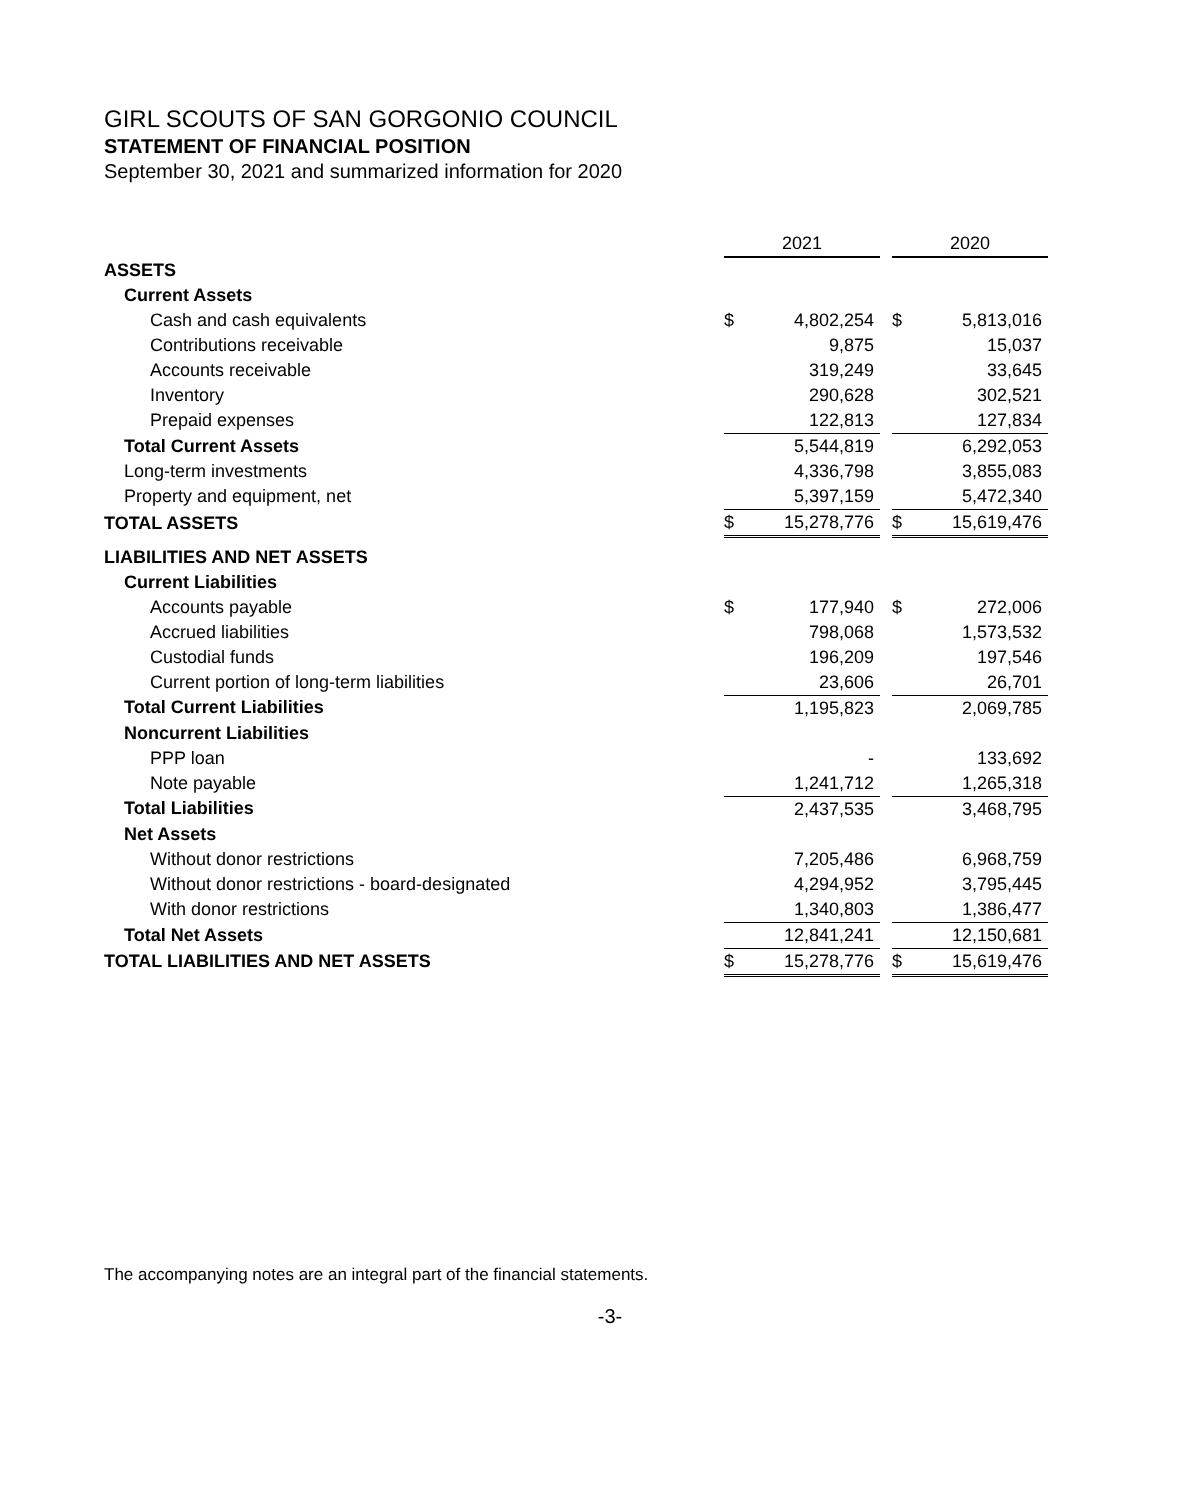GIRL SCOUTS OF SAN GORGONIO COUNCIL
STATEMENT OF FINANCIAL POSITION
September 30, 2021 and summarized information for 2020
| | 2021 | | | 2020 | |
| ASSETS | | | | | |
| Current Assets | | | | | |
| Cash and cash equivalents | $ | 4,802,254 | | $ | 5,813,016 |
| Contributions receivable | | 9,875 | | | 15,037 |
| Accounts receivable | | 319,249 | | | 33,645 |
| Inventory | | 290,628 | | | 302,521 |
| Prepaid expenses | | 122,813 | | | 127,834 |
| Total Current Assets | | 5,544,819 | | | 6,292,053 |
| Long-term investments | | 4,336,798 | | | 3,855,083 |
| Property and equipment, net | | 5,397,159 | | | 5,472,340 |
| TOTAL ASSETS | $ | 15,278,776 | | $ | 15,619,476 |
| LIABILITIES AND NET ASSETS | | | | | |
| Current Liabilities | | | | | |
| Accounts payable | $ | 177,940 | | $ | 272,006 |
| Accrued liabilities | | 798,068 | | | 1,573,532 |
| Custodial funds | | 196,209 | | | 197,546 |
| Current portion of long-term liabilities | | 23,606 | | | 26,701 |
| Total Current Liabilities | | 1,195,823 | | | 2,069,785 |
| Noncurrent Liabilities | | | | | |
| PPP loan | | - | | | 133,692 |
| Note payable | | 1,241,712 | | | 1,265,318 |
| Total Liabilities | | 2,437,535 | | | 3,468,795 |
| Net Assets | | | | | |
| Without donor restrictions | | 7,205,486 | | | 6,968,759 |
| Without donor restrictions - board-designated | | 4,294,952 | | | 3,795,445 |
| With donor restrictions | | 1,340,803 | | | 1,386,477 |
| Total Net Assets | | 12,841,241 | | | 12,150,681 |
| TOTAL LIABILITIES AND NET ASSETS | $ | 15,278,776 | | $ | 15,619,476 |
The accompanying notes are an integral part of the financial statements.
-3-